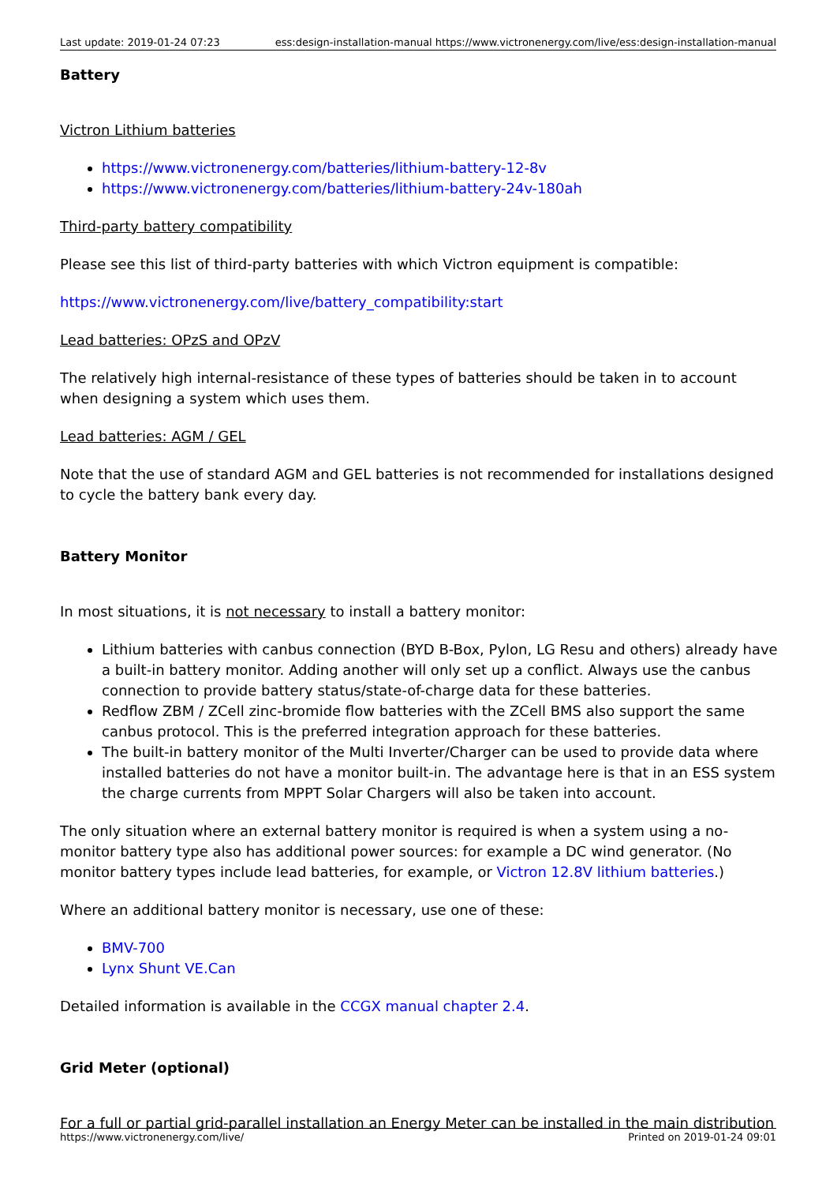Last update: 2019-01-24 07:23 ess:design-installation-manual https://www.victronenergy.com/live/ess:design-installation-manual
Battery
Victron Lithium batteries
https://www.victronenergy.com/batteries/lithium-battery-12-8v
https://www.victronenergy.com/batteries/lithium-battery-24v-180ah
Third-party battery compatibility
Please see this list of third-party batteries with which Victron equipment is compatible:
https://www.victronenergy.com/live/battery_compatibility:start
Lead batteries: OPzS and OPzV
The relatively high internal-resistance of these types of batteries should be taken in to account when designing a system which uses them.
Lead batteries: AGM / GEL
Note that the use of standard AGM and GEL batteries is not recommended for installations designed to cycle the battery bank every day.
Battery Monitor
In most situations, it is not necessary to install a battery monitor:
Lithium batteries with canbus connection (BYD B-Box, Pylon, LG Resu and others) already have a built-in battery monitor. Adding another will only set up a conflict. Always use the canbus connection to provide battery status/state-of-charge data for these batteries.
Redflow ZBM / ZCell zinc-bromide flow batteries with the ZCell BMS also support the same canbus protocol. This is the preferred integration approach for these batteries.
The built-in battery monitor of the Multi Inverter/Charger can be used to provide data where installed batteries do not have a monitor built-in. The advantage here is that in an ESS system the charge currents from MPPT Solar Chargers will also be taken into account.
The only situation where an external battery monitor is required is when a system using a no-monitor battery type also has additional power sources: for example a DC wind generator. (No monitor battery types include lead batteries, for example, or Victron 12.8V lithium batteries.)
Where an additional battery monitor is necessary, use one of these:
BMV-700
Lynx Shunt VE.Can
Detailed information is available in the CCGX manual chapter 2.4.
Grid Meter (optional)
For a full or partial grid-parallel installation an Energy Meter can be installed in the main distribution
https://www.victronenergy.com/live/ Printed on 2019-01-24 09:01